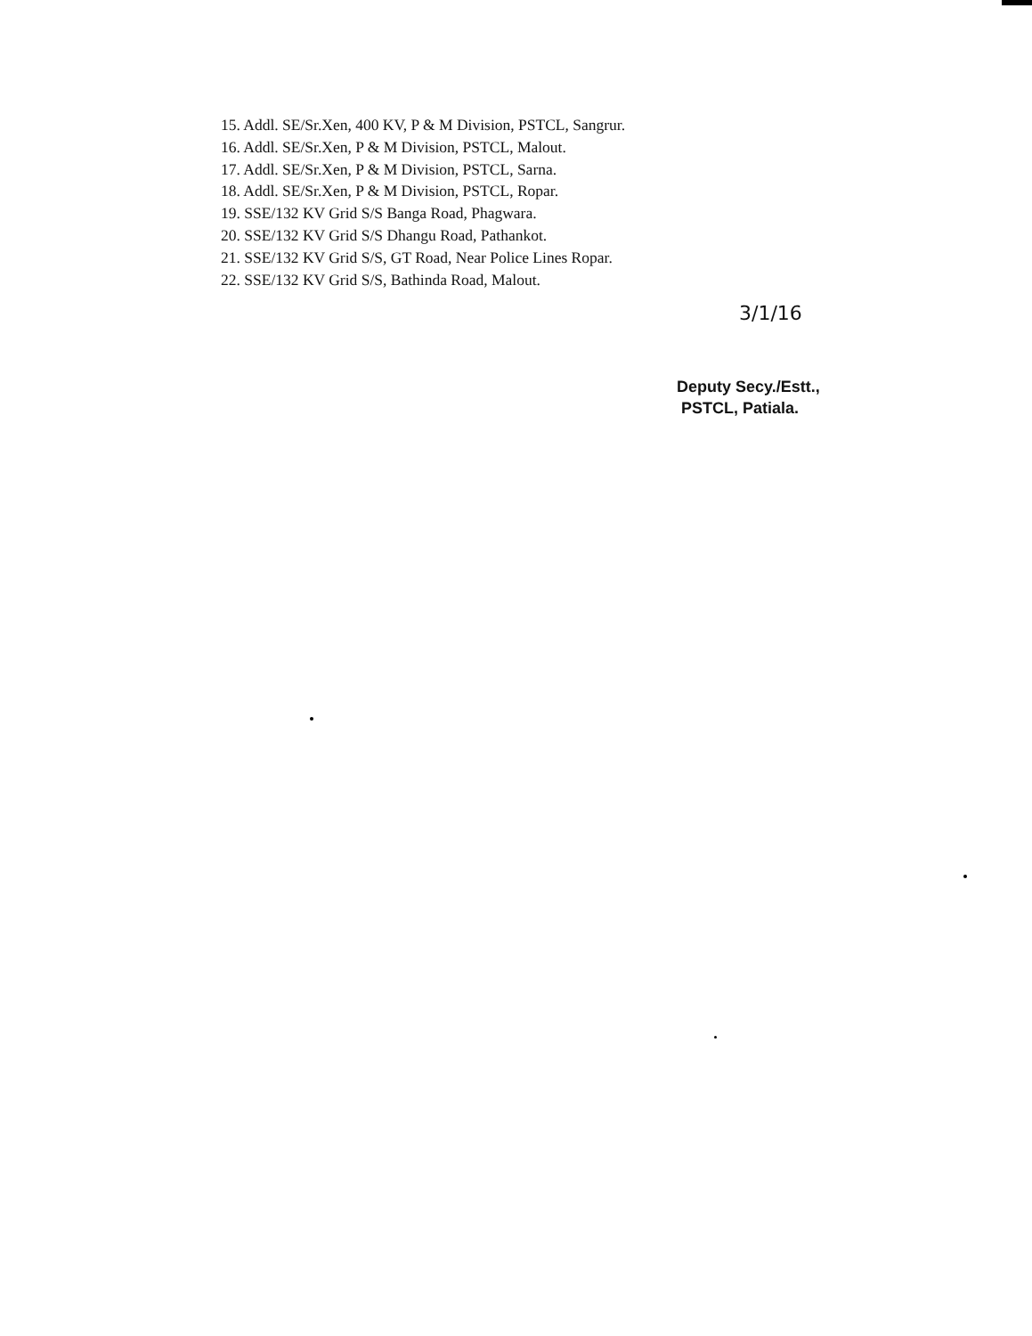15. Addl. SE/Sr.Xen, 400 KV, P & M Division, PSTCL, Sangrur.
16. Addl. SE/Sr.Xen, P & M Division, PSTCL, Malout.
17. Addl. SE/Sr.Xen, P & M Division, PSTCL, Sarna.
18. Addl. SE/Sr.Xen, P & M Division, PSTCL, Ropar.
19. SSE/132 KV Grid S/S Banga Road, Phagwara.
20. SSE/132 KV Grid S/S Dhangu Road, Pathankot.
21. SSE/132 KV Grid S/S, GT Road, Near Police Lines Ropar.
22. SSE/132 KV Grid S/S, Bathinda Road, Malout.
3/1/16
Deputy Secy./Estt.,
PSTCL, Patiala.